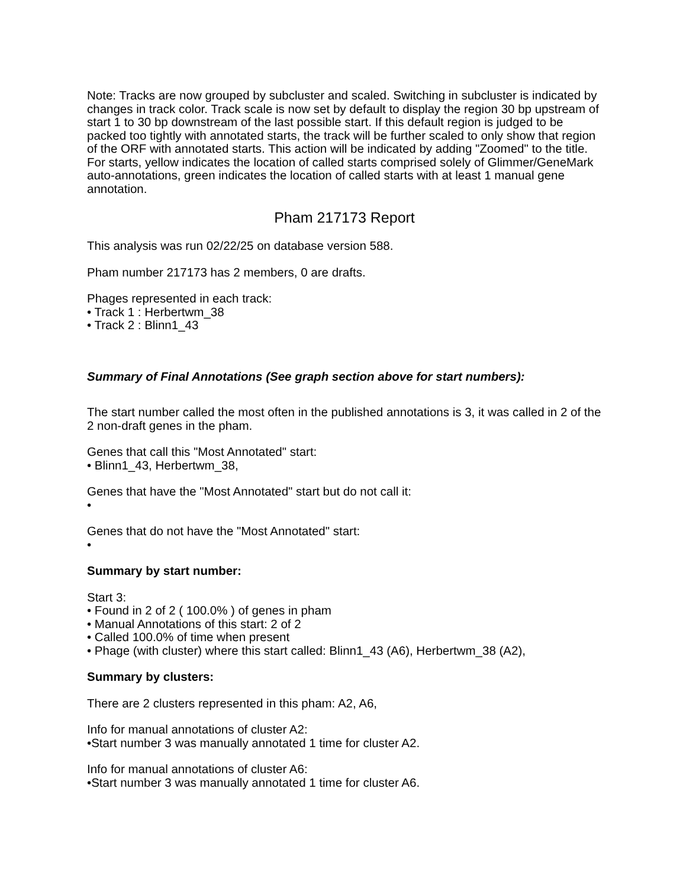Note: Tracks are now grouped by subcluster and scaled. Switching in subcluster is indicated by changes in track color. Track scale is now set by default to display the region 30 bp upstream of start 1 to 30 bp downstream of the last possible start. If this default region is judged to be packed too tightly with annotated starts, the track will be further scaled to only show that region of the ORF with annotated starts. This action will be indicated by adding "Zoomed" to the title. For starts, yellow indicates the location of called starts comprised solely of Glimmer/GeneMark auto-annotations, green indicates the location of called starts with at least 1 manual gene annotation.
Pham 217173 Report
This analysis was run 02/22/25 on database version 588.
Pham number 217173 has 2 members, 0 are drafts.
Phages represented in each track:
• Track 1 : Herbertwm_38
• Track 2 : Blinn1_43
Summary of Final Annotations (See graph section above for start numbers):
The start number called the most often in the published annotations is 3, it was called in 2 of the 2 non-draft genes in the pham.
Genes that call this "Most Annotated" start:
• Blinn1_43, Herbertwm_38,
Genes that have the "Most Annotated" start but do not call it:
•
Genes that do not have the "Most Annotated" start:
•
Summary by start number:
Start 3:
• Found in 2 of 2 ( 100.0% ) of genes in pham
• Manual Annotations of this start: 2 of 2
• Called 100.0% of time when present
• Phage (with cluster) where this start called: Blinn1_43 (A6), Herbertwm_38 (A2),
Summary by clusters:
There are 2 clusters represented in this pham: A2, A6,
Info for manual annotations of cluster A2:
•Start number 3 was manually annotated 1 time for cluster A2.
Info for manual annotations of cluster A6:
•Start number 3 was manually annotated 1 time for cluster A6.